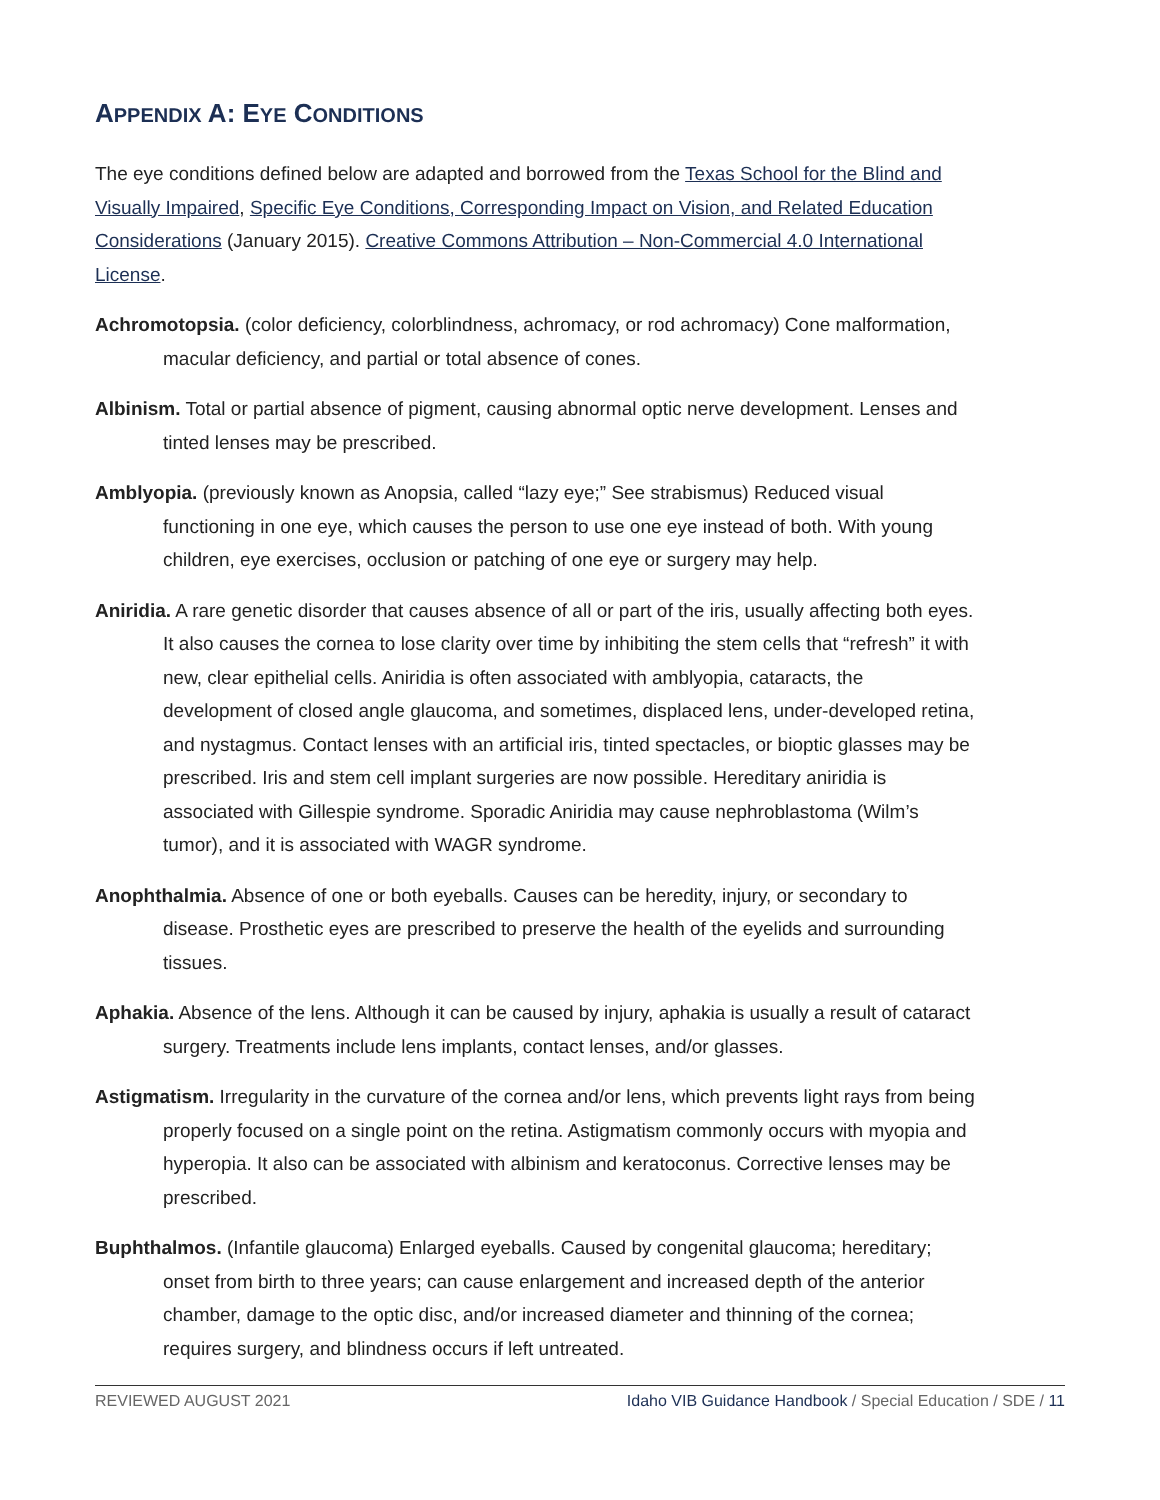APPENDIX A: EYE CONDITIONS
The eye conditions defined below are adapted and borrowed from the Texas School for the Blind and Visually Impaired, Specific Eye Conditions, Corresponding Impact on Vision, and Related Education Considerations (January 2015). Creative Commons Attribution – Non-Commercial 4.0 International License.
Achromotopsia. (color deficiency, colorblindness, achromacy, or rod achromacy) Cone malformation, macular deficiency, and partial or total absence of cones.
Albinism. Total or partial absence of pigment, causing abnormal optic nerve development. Lenses and tinted lenses may be prescribed.
Amblyopia. (previously known as Anopsia, called “lazy eye;” See strabismus) Reduced visual functioning in one eye, which causes the person to use one eye instead of both. With young children, eye exercises, occlusion or patching of one eye or surgery may help.
Aniridia. A rare genetic disorder that causes absence of all or part of the iris, usually affecting both eyes. It also causes the cornea to lose clarity over time by inhibiting the stem cells that “refresh” it with new, clear epithelial cells. Aniridia is often associated with amblyopia, cataracts, the development of closed angle glaucoma, and sometimes, displaced lens, under-developed retina, and nystagmus. Contact lenses with an artificial iris, tinted spectacles, or bioptic glasses may be prescribed. Iris and stem cell implant surgeries are now possible. Hereditary aniridia is associated with Gillespie syndrome. Sporadic Aniridia may cause nephroblastoma (Wilm’s tumor), and it is associated with WAGR syndrome.
Anophthalmia. Absence of one or both eyeballs. Causes can be heredity, injury, or secondary to disease. Prosthetic eyes are prescribed to preserve the health of the eyelids and surrounding tissues.
Aphakia. Absence of the lens. Although it can be caused by injury, aphakia is usually a result of cataract surgery. Treatments include lens implants, contact lenses, and/or glasses.
Astigmatism. Irregularity in the curvature of the cornea and/or lens, which prevents light rays from being properly focused on a single point on the retina. Astigmatism commonly occurs with myopia and hyperopia. It also can be associated with albinism and keratoconus. Corrective lenses may be prescribed.
Buphthalmos. (Infantile glaucoma) Enlarged eyeballs. Caused by congenital glaucoma; hereditary; onset from birth to three years; can cause enlargement and increased depth of the anterior chamber, damage to the optic disc, and/or increased diameter and thinning of the cornea; requires surgery, and blindness occurs if left untreated.
REVIEWED AUGUST 2021 Idaho VIB Guidance Handbook / Special Education / SDE / 11